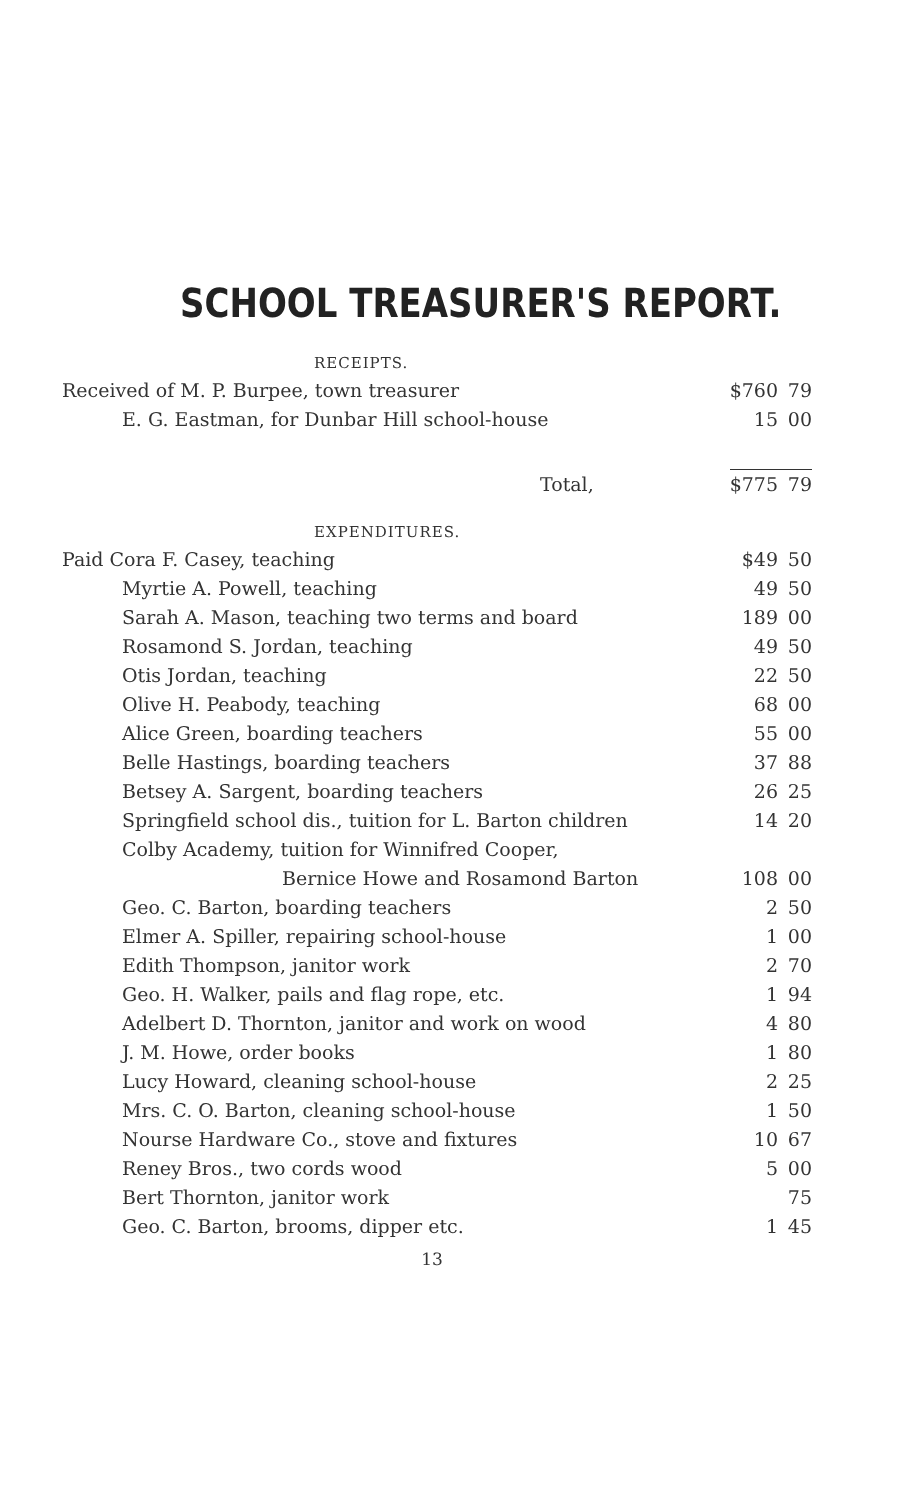SCHOOL TREASURER'S REPORT.
| RECEIPTS. | | |
| Received of M. P. Burpee, town treasurer | $760 | 79 |
| E. G. Eastman, for Dunbar Hill school-house | 15 | 00 |
| Total, | $775 | 79 |
| EXPENDITURES. | | |
| Paid Cora F. Casey, teaching | $49 | 50 |
| Myrtie A. Powell, teaching | 49 | 50 |
| Sarah A. Mason, teaching two terms and board | 189 | 00 |
| Rosamond S. Jordan, teaching | 49 | 50 |
| Otis Jordan, teaching | 22 | 50 |
| Olive H. Peabody, teaching | 68 | 00 |
| Alice Green, boarding teachers | 55 | 00 |
| Belle Hastings, boarding teachers | 37 | 88 |
| Betsey A. Sargent, boarding teachers | 26 | 25 |
| Springfield school dis., tuition for L. Barton children | 14 | 20 |
| Colby Academy, tuition for Winnifred Cooper, | | |
| Bernice Howe and Rosamond Barton | 108 | 00 |
| Geo. C. Barton, boarding teachers | 2 | 50 |
| Elmer A. Spiller, repairing school-house | 1 | 00 |
| Edith Thompson, janitor work | 2 | 70 |
| Geo. H. Walker, pails and flag rope, etc. | 1 | 94 |
| Adelbert D. Thornton, janitor and work on wood | 4 | 80 |
| J. M. Howe, order books | 1 | 80 |
| Lucy Howard, cleaning school-house | 2 | 25 |
| Mrs. C. O. Barton, cleaning school-house | 1 | 50 |
| Nourse Hardware Co., stove and fixtures | 10 | 67 |
| Reney Bros., two cords wood | 5 | 00 |
| Bert Thornton, janitor work | | 75 |
| Geo. C. Barton, brooms, dipper etc. | 1 | 45 |
13